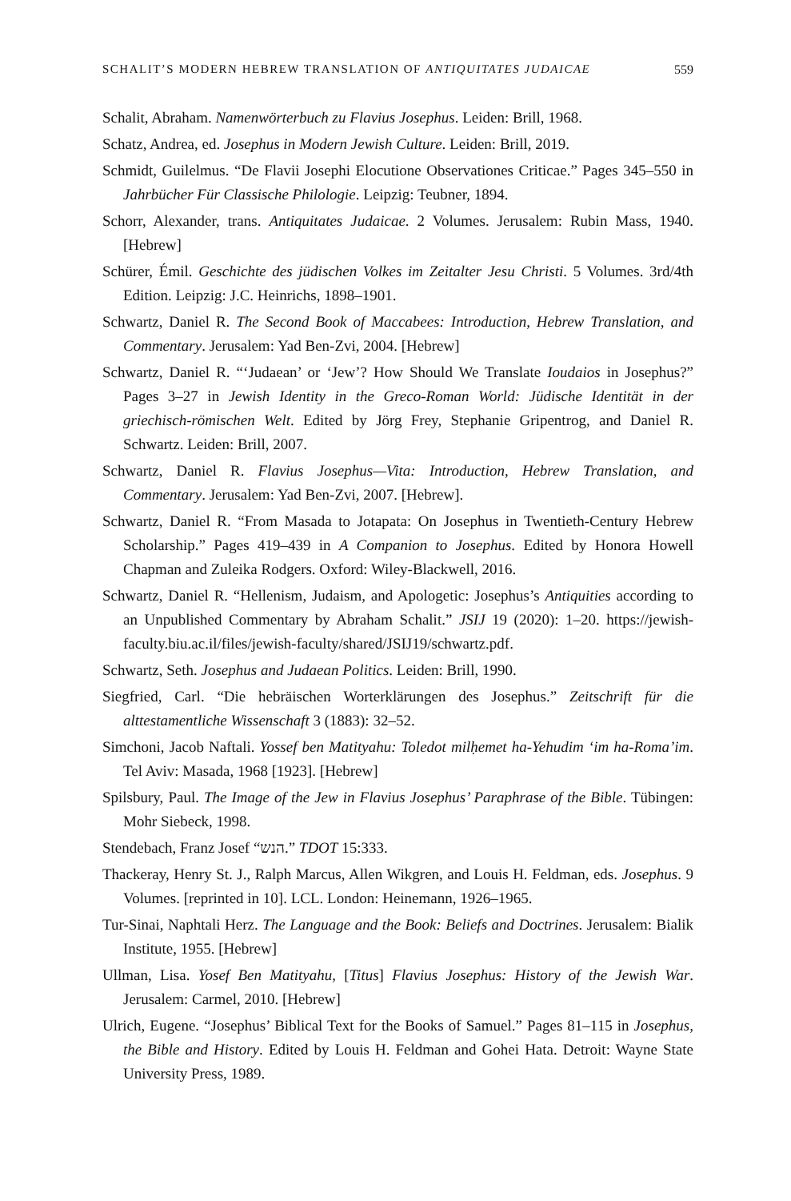SCHALIT’S MODERN HEBREW TRANSLATION OF ANTIQUITATES JUDAICAE 559
Schalit, Abraham. Namenwörterbuch zu Flavius Josephus. Leiden: Brill, 1968.
Schatz, Andrea, ed. Josephus in Modern Jewish Culture. Leiden: Brill, 2019.
Schmidt, Guilelmus. “De Flavii Josephi Elocutione Observationes Criticae.” Pages 345–550 in Jahrbücher Für Classische Philologie. Leipzig: Teubner, 1894.
Schorr, Alexander, trans. Antiquitates Judaicae. 2 Volumes. Jerusalem: Rubin Mass, 1940. [Hebrew]
Schürer, Émil. Geschichte des jüdischen Volkes im Zeitalter Jesu Christi. 5 Volumes. 3rd/4th Edition. Leipzig: J.C. Heinrichs, 1898–1901.
Schwartz, Daniel R. The Second Book of Maccabees: Introduction, Hebrew Translation, and Commentary. Jerusalem: Yad Ben-Zvi, 2004. [Hebrew]
Schwartz, Daniel R. “‘Judaean’ or ‘Jew’? How Should We Translate Ioudaios in Josephus?” Pages 3–27 in Jewish Identity in the Greco-Roman World: Jüdische Identität in der griechisch-römischen Welt. Edited by Jörg Frey, Stephanie Gripentrog, and Daniel R. Schwartz. Leiden: Brill, 2007.
Schwartz, Daniel R. Flavius Josephus—Vita: Introduction, Hebrew Translation, and Commentary. Jerusalem: Yad Ben-Zvi, 2007. [Hebrew].
Schwartz, Daniel R. “From Masada to Jotapata: On Josephus in Twentieth-Century Hebrew Scholarship.” Pages 419–439 in A Companion to Josephus. Edited by Honora Howell Chapman and Zuleika Rodgers. Oxford: Wiley-Blackwell, 2016.
Schwartz, Daniel R. “Hellenism, Judaism, and Apologetic: Josephus’s Antiquities according to an Unpublished Commentary by Abraham Schalit.” JSIJ 19 (2020): 1–20. https://jewish-faculty.biu.ac.il/files/jewish-faculty/shared/JSIJ19/schwartz.pdf.
Schwartz, Seth. Josephus and Judaean Politics. Leiden: Brill, 1990.
Siegfried, Carl. “Die hebräischen Worterklärungen des Josephus.” Zeitschrift für die alttestamentliche Wissenschaft 3 (1883): 32–52.
Simchoni, Jacob Naftali. Yossef ben Matityahu: Toledot milḥemet ha-Yehudim ‘im ha-Roma’im. Tel Aviv: Masada, 1968 [1923]. [Hebrew]
Spilsbury, Paul. The Image of the Jew in Flavius Josephus’ Paraphrase of the Bible. Tübingen: Mohr Siebeck, 1998.
Stendebach, Franz Josef “הנש.” TDOT 15:333.
Thackeray, Henry St. J., Ralph Marcus, Allen Wikgren, and Louis H. Feldman, eds. Josephus. 9 Volumes. [reprinted in 10]. LCL. London: Heinemann, 1926–1965.
Tur-Sinai, Naphtali Herz. The Language and the Book: Beliefs and Doctrines. Jerusalem: Bialik Institute, 1955. [Hebrew]
Ullman, Lisa. Yosef Ben Matityahu, [Titus] Flavius Josephus: History of the Jewish War. Jerusalem: Carmel, 2010. [Hebrew]
Ulrich, Eugene. “Josephus’ Biblical Text for the Books of Samuel.” Pages 81–115 in Josephus, the Bible and History. Edited by Louis H. Feldman and Gohei Hata. Detroit: Wayne State University Press, 1989.